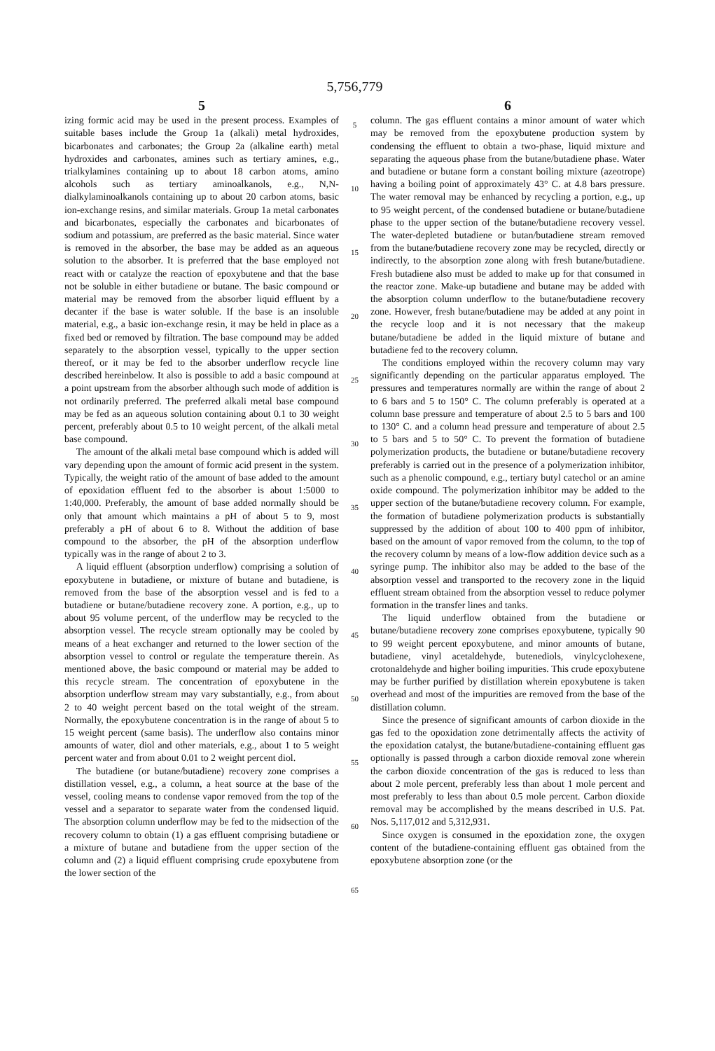5,756,779
5
izing formic acid may be used in the present process. Examples of suitable bases include the Group 1a (alkali) metal hydroxides, bicarbonates and carbonates; the Group 2a (alkaline earth) metal hydroxides and carbonates, amines such as tertiary amines, e.g., trialkylamines containing up to about 18 carbon atoms, amino alcohols such as tertiary aminoalkanols, e.g., N,N-dialkylaminoalkanols containing up to about 20 carbon atoms, basic ion-exchange resins, and similar materials. Group 1a metal carbonates and bicarbonates, especially the carbonates and bicarbonates of sodium and potassium, are preferred as the basic material. Since water is removed in the absorber, the base may be added as an aqueous solution to the absorber. It is preferred that the base employed not react with or catalyze the reaction of epoxybutene and that the base not be soluble in either butadiene or butane. The basic compound or material may be removed from the absorber liquid effluent by a decanter if the base is water soluble. If the base is an insoluble material, e.g., a basic ion-exchange resin, it may be held in place as a fixed bed or removed by filtration. The base compound may be added separately to the absorption vessel, typically to the upper section thereof, or it may be fed to the absorber underflow recycle line described hereinbelow. It also is possible to add a basic compound at a point upstream from the absorber although such mode of addition is not ordinarily preferred. The preferred alkali metal base compound may be fed as an aqueous solution containing about 0.1 to 30 weight percent, preferably about 0.5 to 10 weight percent, of the alkali metal base compound.
The amount of the alkali metal base compound which is added will vary depending upon the amount of formic acid present in the system. Typically, the weight ratio of the amount of base added to the amount of epoxidation effluent fed to the absorber is about 1:5000 to 1:40,000. Preferably, the amount of base added normally should be only that amount which maintains a pH of about 5 to 9, most preferably a pH of about 6 to 8. Without the addition of base compound to the absorber, the pH of the absorption underflow typically was in the range of about 2 to 3.
A liquid effluent (absorption underflow) comprising a solution of epoxybutene in butadiene, or mixture of butane and butadiene, is removed from the base of the absorption vessel and is fed to a butadiene or butane/butadiene recovery zone. A portion, e.g., up to about 95 volume percent, of the underflow may be recycled to the absorption vessel. The recycle stream optionally may be cooled by means of a heat exchanger and returned to the lower section of the absorption vessel to control or regulate the temperature therein. As mentioned above, the basic compound or material may be added to this recycle stream. The concentration of epoxybutene in the absorption underflow stream may vary substantially, e.g., from about 2 to 40 weight percent based on the total weight of the stream. Normally, the epoxybutene concentration is in the range of about 5 to 15 weight percent (same basis). The underflow also contains minor amounts of water, diol and other materials, e.g., about 1 to 5 weight percent water and from about 0.01 to 2 weight percent diol.
The butadiene (or butane/butadiene) recovery zone comprises a distillation vessel, e.g., a column, a heat source at the base of the vessel, cooling means to condense vapor removed from the top of the vessel and a separator to separate water from the condensed liquid. The absorption column underflow may be fed to the midsection of the recovery column to obtain (1) a gas effluent comprising butadiene or a mixture of butane and butadiene from the upper section of the column and (2) a liquid effluent comprising crude epoxybutene from the lower section of the
5
10
15
20
25
30
35
40
45
50
55
60
65
6
column. The gas effluent contains a minor amount of water which may be removed from the epoxybutene production system by condensing the effluent to obtain a two-phase, liquid mixture and separating the aqueous phase from the butane/butadiene phase. Water and butadiene or butane form a constant boiling mixture (azeotrope) having a boiling point of approximately 43° C. at 4.8 bars pressure. The water removal may be enhanced by recycling a portion, e.g., up to 95 weight percent, of the condensed butadiene or butane/butadiene phase to the upper section of the butane/butadiene recovery vessel. The water-depleted butadiene or butan/butadiene stream removed from the butane/butadiene recovery zone may be recycled, directly or indirectly, to the absorption zone along with fresh butane/butadiene. Fresh butadiene also must be added to make up for that consumed in the reactor zone. Make-up butadiene and butane may be added with the absorption column underflow to the butane/butadiene recovery zone. However, fresh butane/butadiene may be added at any point in the recycle loop and it is not necessary that the makeup butane/butadiene be added in the liquid mixture of butane and butadiene fed to the recovery column.
The conditions employed within the recovery column may vary significantly depending on the particular apparatus employed. The pressures and temperatures normally are within the range of about 2 to 6 bars and 5 to 150° C. The column preferably is operated at a column base pressure and temperature of about 2.5 to 5 bars and 100 to 130° C. and a column head pressure and temperature of about 2.5 to 5 bars and 5 to 50° C. To prevent the formation of butadiene polymerization products, the butadiene or butane/butadiene recovery preferably is carried out in the presence of a polymerization inhibitor, such as a phenolic compound, e.g., tertiary butyl catechol or an amine oxide compound. The polymerization inhibitor may be added to the upper section of the butane/butadiene recovery column. For example, the formation of butadiene polymerization products is substantially suppressed by the addition of about 100 to 400 ppm of inhibitor, based on the amount of vapor removed from the column, to the top of the recovery column by means of a low-flow addition device such as a syringe pump. The inhibitor also may be added to the base of the absorption vessel and transported to the recovery zone in the liquid effluent stream obtained from the absorption vessel to reduce polymer formation in the transfer lines and tanks.
The liquid underflow obtained from the butadiene or butane/butadiene recovery zone comprises epoxybutene, typically 90 to 99 weight percent epoxybutene, and minor amounts of butane, butadiene, vinyl acetaldehyde, butenediols, vinylcyclohexene, crotonaldehyde and higher boiling impurities. This crude epoxybutene may be further purified by distillation wherein epoxybutene is taken overhead and most of the impurities are removed from the base of the distillation column.
Since the presence of significant amounts of carbon dioxide in the gas fed to the opoxidation zone detrimentally affects the activity of the epoxidation catalyst, the butane/butadiene-containing effluent gas optionally is passed through a carbon dioxide removal zone wherein the carbon dioxide concentration of the gas is reduced to less than about 2 mole percent, preferably less than about 1 mole percent and most preferably to less than about 0.5 mole percent. Carbon dioxide removal may be accomplished by the means described in U.S. Pat. Nos. 5,117,012 and 5,312,931.
Since oxygen is consumed in the epoxidation zone, the oxygen content of the butadiene-containing effluent gas obtained from the epoxybutene absorption zone (or the